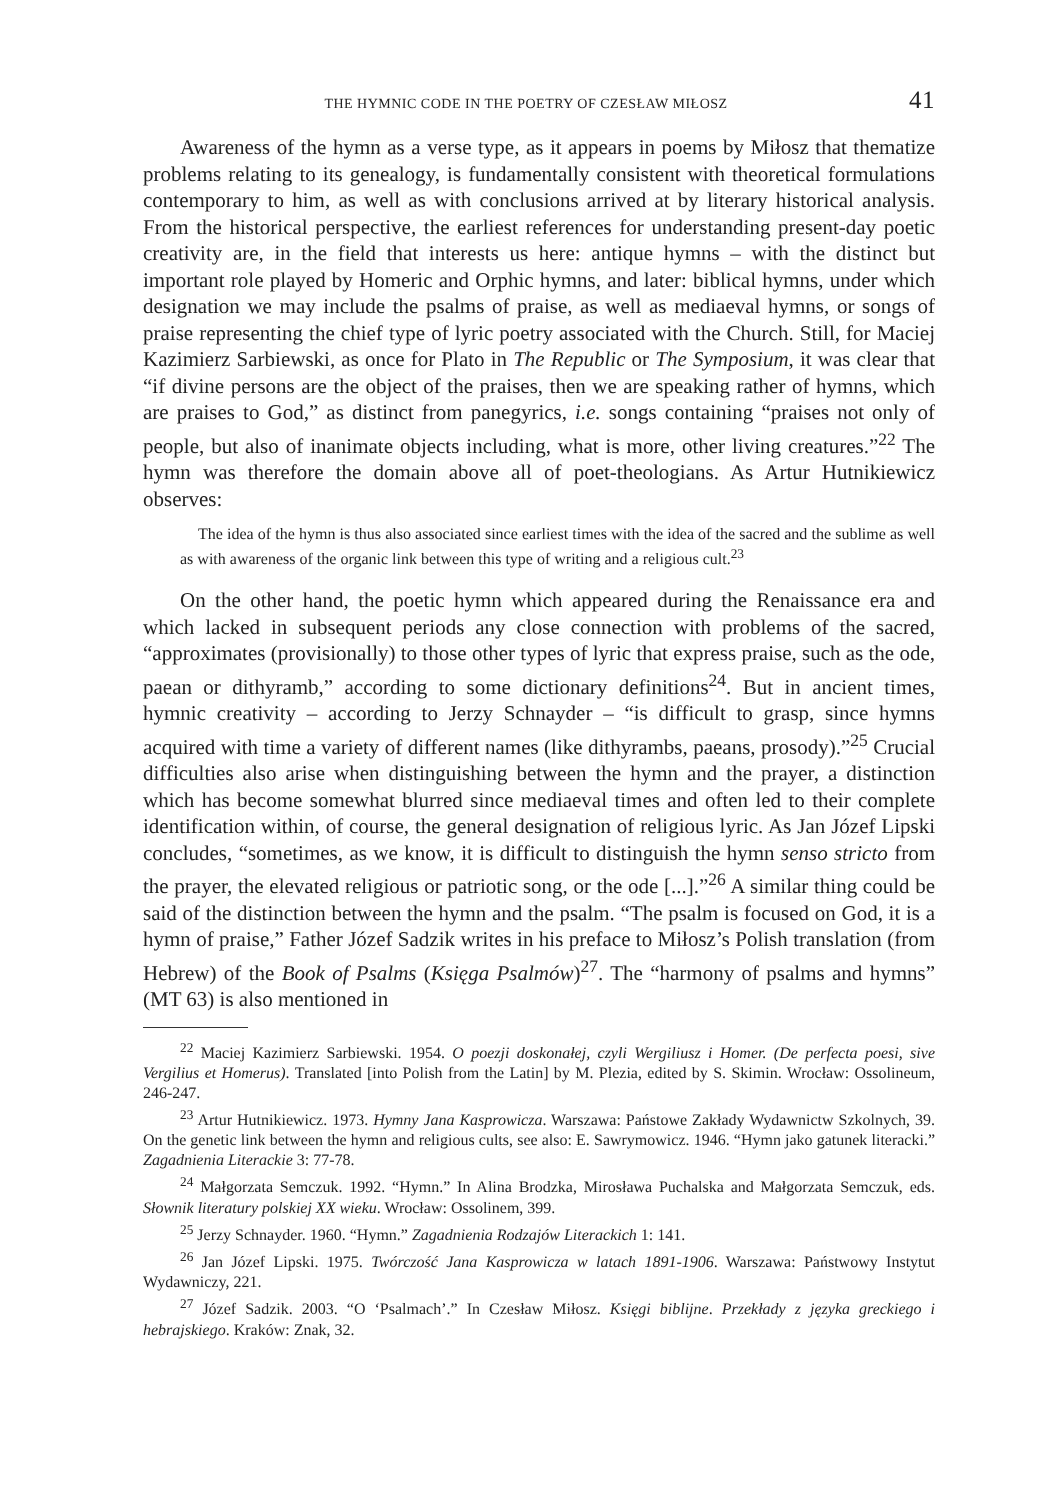THE HYMNIC CODE IN THE POETRY OF CZESŁAW MIŁOSZ 41
Awareness of the hymn as a verse type, as it appears in poems by Miłosz that thematize problems relating to its genealogy, is fundamentally consistent with theoretical formulations contemporary to him, as well as with conclusions arrived at by literary historical analysis. From the historical perspective, the earliest references for understanding present-day poetic creativity are, in the field that interests us here: antique hymns – with the distinct but important role played by Homeric and Orphic hymns, and later: biblical hymns, under which designation we may include the psalms of praise, as well as mediaeval hymns, or songs of praise representing the chief type of lyric poetry associated with the Church. Still, for Maciej Kazimierz Sarbiewski, as once for Plato in The Republic or The Symposium, it was clear that “if divine persons are the object of the praises, then we are speaking rather of hymns, which are praises to God,” as distinct from panegyrics, i.e. songs containing “praises not only of people, but also of inanimate objects including, what is more, other living creatures.”<sup>22</sup> The hymn was therefore the domain above all of poet-theologians. As Artur Hutnikiewicz observes:
The idea of the hymn is thus also associated since earliest times with the idea of the sacred and the sublime as well as with awareness of the organic link between this type of writing and a religious cult.<sup>23</sup>
On the other hand, the poetic hymn which appeared during the Renaissance era and which lacked in subsequent periods any close connection with problems of the sacred, “approximates (provisionally) to those other types of lyric that express praise, such as the ode, paean or dithyramb,” according to some dictionary definitions<sup>24</sup>. But in ancient times, hymnic creativity – according to Jerzy Schnayder – “is difficult to grasp, since hymns acquired with time a variety of different names (like dithyrambs, paeans, prosody).”<sup>25</sup> Crucial difficulties also arise when distinguishing between the hymn and the prayer, a distinction which has become somewhat blurred since mediaeval times and often led to their complete identification within, of course, the general designation of religious lyric. As Jan Józef Lipski concludes, “sometimes, as we know, it is difficult to distinguish the hymn senso stricto from the prayer, the elevated religious or patriotic song, or the ode [...].”<sup>26</sup> A similar thing could be said of the distinction between the hymn and the psalm. “The psalm is focused on God, it is a hymn of praise,” Father Józef Sadzik writes in his preface to Miłosz’s Polish translation (from Hebrew) of the Book of Psalms (Księga Psalmów)<sup>27</sup>. The “harmony of psalms and hymns” (MT 63) is also mentioned in
<sup>22</sup> Maciej Kazimierz Sarbiewski. 1954. O poezji doskonałej, czyli Wergiliusz i Homer. (De perfecta poesi, sive Vergilius et Homerus). Translated [into Polish from the Latin] by M. Plezia, edited by S. Skimin. Wrocław: Ossolineum, 246-247.
<sup>23</sup> Artur Hutnikiewicz. 1973. Hymny Jana Kasprowicza. Warszawa: Państowe Zakłady Wydawnictw Szkolnych, 39. On the genetic link between the hymn and religious cults, see also: E. Sawrymowicz. 1946. “Hymn jako gatunek literacki.” Zagadnienia Literackie 3: 77-78.
<sup>24</sup> Małgorzata Semczuk. 1992. “Hymn.” In Alina Brodzka, Mirosława Puchalska and Małgorzata Semczuk, eds. Słownik literatury polskiej XX wieku. Wrocław: Ossolinem, 399.
<sup>25</sup> Jerzy Schnayder. 1960. “Hymn.” Zagadnienia Rodzajów Literackich 1: 141.
<sup>26</sup> Jan Józef Lipski. 1975. Twórczość Jana Kasprowicza w latach 1891-1906. Warszawa: Państwowy Instytut Wydawniczy, 221.
<sup>27</sup> Józef Sadzik. 2003. “O ‘Psalmach’.” In Czesław Miłosz. Księgi biblijne. Przekłady z języka greckiego i hebrajskiego. Kraków: Znak, 32.